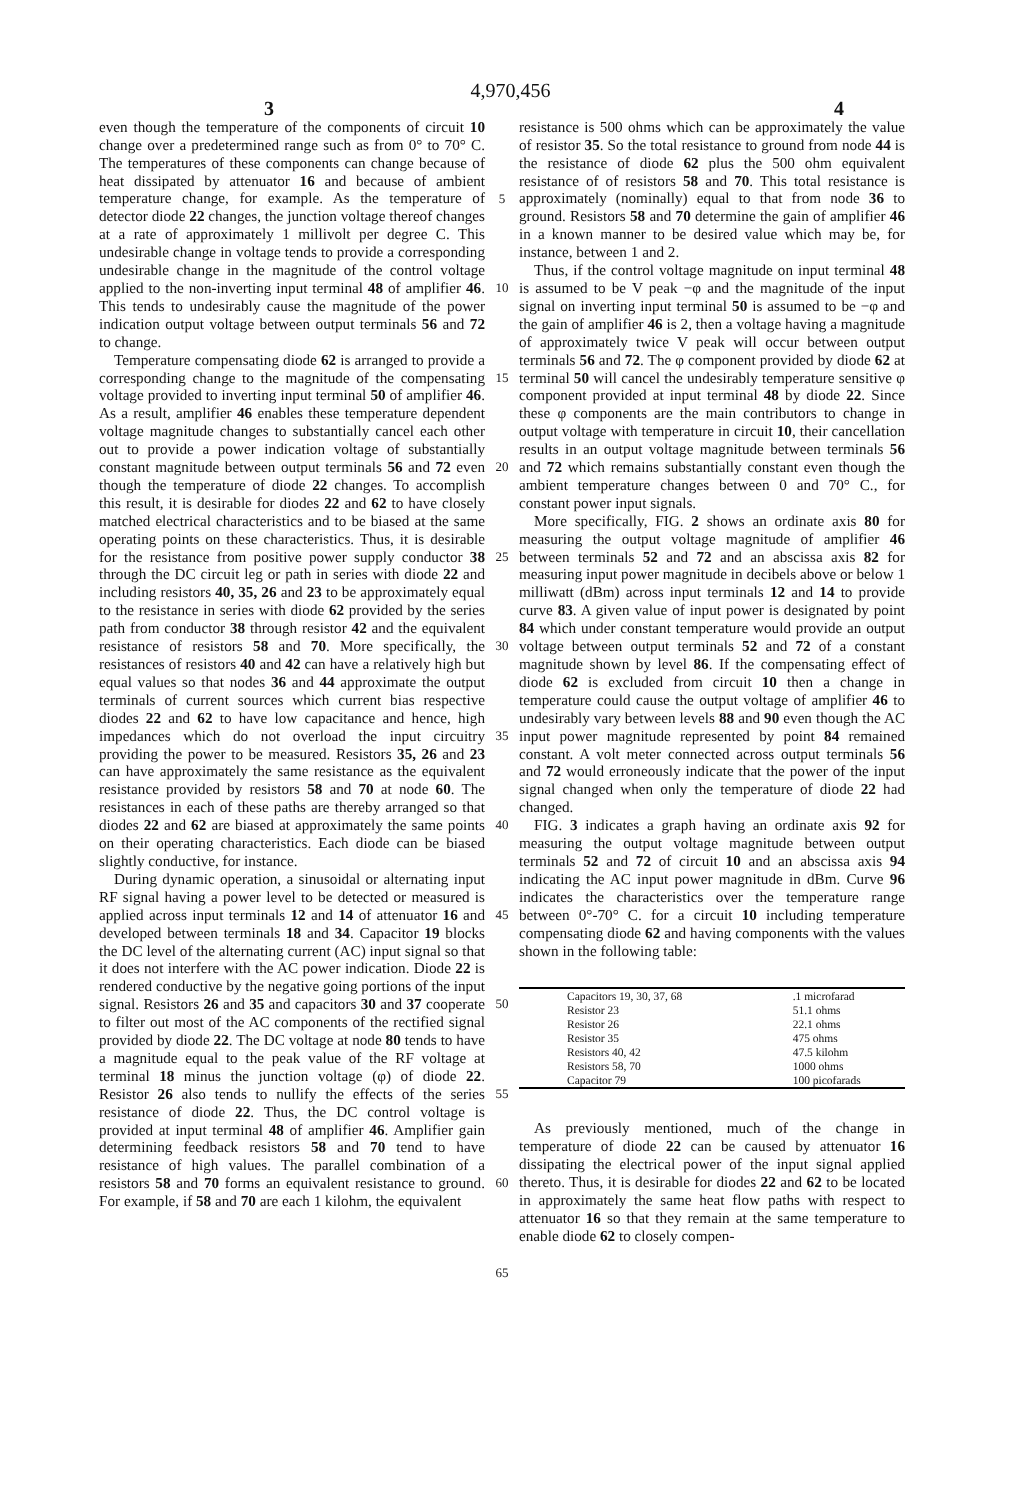4,970,456
3 4
even though the temperature of the components of circuit 10 change over a predetermined range such as from 0° to 70° C. The temperatures of these components can change because of heat dissipated by attenuator 16 and because of ambient temperature change, for example. As the temperature of detector diode 22 changes, the junction voltage thereof changes at a rate of approximately 1 millivolt per degree C. This undesirable change in voltage tends to provide a corresponding undesirable change in the magnitude of the control voltage applied to the non-inverting input terminal 48 of amplifier 46. This tends to undesirably cause the magnitude of the power indication output voltage between output terminals 56 and 72 to change.
Temperature compensating diode 62 is arranged to provide a corresponding change to the magnitude of the compensating voltage provided to inverting input terminal 50 of amplifier 46. As a result, amplifier 46 enables these temperature dependent voltage magnitude changes to substantially cancel each other out to provide a power indication voltage of substantially constant magnitude between output terminals 56 and 72 even though the temperature of diode 22 changes. To accomplish this result, it is desirable for diodes 22 and 62 to have closely matched electrical characteristics and to be biased at the same operating points on these characteristics. Thus, it is desirable for the resistance from positive power supply conductor 38 through the DC circuit leg or path in series with diode 22 and including resistors 40, 35, 26 and 23 to be approximately equal to the resistance in series with diode 62 provided by the series path from conductor 38 through resistor 42 and the equivalent resistance of resistors 58 and 70. More specifically, the resistances of resistors 40 and 42 can have a relatively high but equal values so that nodes 36 and 44 approximate the output terminals of current sources which current bias respective diodes 22 and 62 to have low capacitance and hence, high impedances which do not overload the input circuitry providing the power to be measured. Resistors 35, 26 and 23 can have approximately the same resistance as the equivalent resistance provided by resistors 58 and 70 at node 60. The resistances in each of these paths are thereby arranged so that diodes 22 and 62 are biased at approximately the same points on their operating characteristics. Each diode can be biased slightly conductive, for instance.
During dynamic operation, a sinusoidal or alternating input RF signal having a power level to be detected or measured is applied across input terminals 12 and 14 of attenuator 16 and developed between terminals 18 and 34. Capacitor 19 blocks the DC level of the alternating current (AC) input signal so that it does not interfere with the AC power indication. Diode 22 is rendered conductive by the negative going portions of the input signal. Resistors 26 and 35 and capacitors 30 and 37 cooperate to filter out most of the AC components of the rectified signal provided by diode 22. The DC voltage at node 80 tends to have a magnitude equal to the peak value of the RF voltage at terminal 18 minus the junction voltage (φ) of diode 22. Resistor 26 also tends to nullify the effects of the series resistance of diode 22. Thus, the DC control voltage is provided at input terminal 48 of amplifier 46. Amplifier gain determining feedback resistors 58 and 70 tend to have resistance of high values. The parallel combination of a resistors 58 and 70 forms an equivalent resistance to ground. For example, if 58 and 70 are each 1 kilohm, the equivalent
5
10
15
20
25
30
35
40
45
50
55
60
65
resistance is 500 ohms which can be approximately the value of resistor 35. So the total resistance to ground from node 44 is the resistance of diode 62 plus the 500 ohm equivalent resistance of of resistors 58 and 70. This total resistance is approximately (nominally) equal to that from node 36 to ground. Resistors 58 and 70 determine the gain of amplifier 46 in a known manner to be desired value which may be, for instance, between 1 and 2.
Thus, if the control voltage magnitude on input terminal 48 is assumed to be V peak −φ and the magnitude of the input signal on inverting input terminal 50 is assumed to be −φ and the gain of amplifier 46 is 2, then a voltage having a magnitude of approximately twice V peak will occur between output terminals 56 and 72. The φ component provided by diode 62 at terminal 50 will cancel the undesirably temperature sensitive φ component provided at input terminal 48 by diode 22. Since these φ components are the main contributors to change in output voltage with temperature in circuit 10, their cancellation results in an output voltage magnitude between terminals 56 and 72 which remains substantially constant even though the ambient temperature changes between 0 and 70° C., for constant power input signals.
More specifically, FIG. 2 shows an ordinate axis 80 for measuring the output voltage magnitude of amplifier 46 between terminals 52 and 72 and an abscissa axis 82 for measuring input power magnitude in decibels above or below 1 milliwatt (dBm) across input terminals 12 and 14 to provide curve 83. A given value of input power is designated by point 84 which under constant temperature would provide an output voltage between output terminals 52 and 72 of a constant magnitude shown by level 86. If the compensating effect of diode 62 is excluded from circuit 10 then a change in temperature could cause the output voltage of amplifier 46 to undesirably vary between levels 88 and 90 even though the AC input power magnitude represented by point 84 remained constant. A volt meter connected across output terminals 56 and 72 would erroneously indicate that the power of the input signal changed when only the temperature of diode 22 had changed.
FIG. 3 indicates a graph having an ordinate axis 92 for measuring the output voltage magnitude between output terminals 52 and 72 of circuit 10 and an abscissa axis 94 indicating the AC input power magnitude in dBm. Curve 96 indicates the characteristics over the temperature range between 0°-70° C. for a circuit 10 including temperature compensating diode 62 and having components with the values shown in the following table:
| Capacitors 19, 30, 37, 68 | .1 microfarad |
| Resistor 23 | 51.1 ohms |
| Resistor 26 | 22.1 ohms |
| Resistor 35 | 475 ohms |
| Resistors 40, 42 | 47.5 kilohm |
| Resistors 58, 70 | 1000 ohms |
| Capacitor 79 | 100 picofarads |
As previously mentioned, much of the change in temperature of diode 22 can be caused by attenuator 16 dissipating the electrical power of the input signal applied thereto. Thus, it is desirable for diodes 22 and 62 to be located in approximately the same heat flow paths with respect to attenuator 16 so that they remain at the same temperature to enable diode 62 to closely compen-